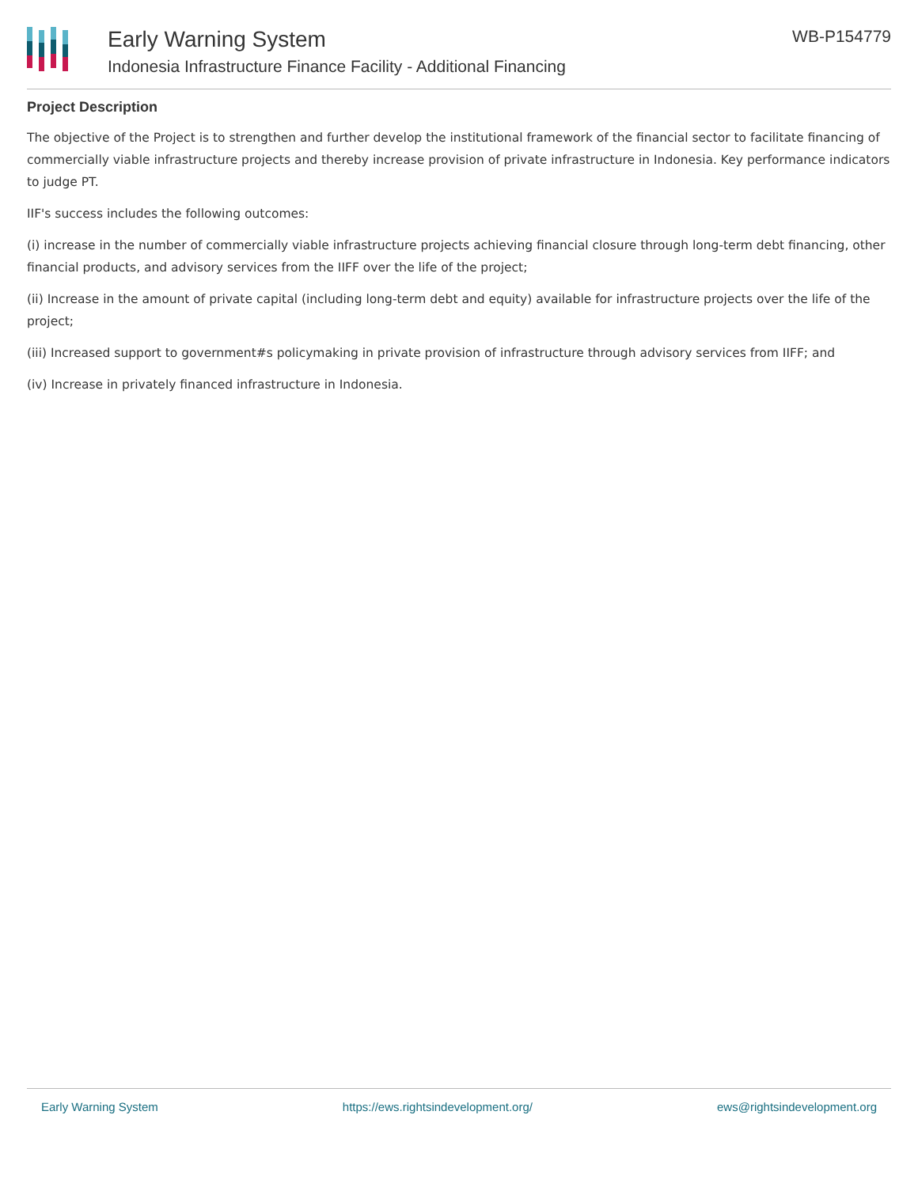Early Warning System
Indonesia Infrastructure Finance Facility - Additional Financing
WB-P154779
Project Description
The objective of the Project is to strengthen and further develop the institutional framework of the financial sector to facilitate financing of commercially viable infrastructure projects and thereby increase provision of private infrastructure in Indonesia. Key performance indicators to judge PT.
IIF's success includes the following outcomes:
(i) increase in the number of commercially viable infrastructure projects achieving financial closure through long-term debt financing, other financial products, and advisory services from the IIFF over the life of the project;
(ii) Increase in the amount of private capital (including long-term debt and equity) available for infrastructure projects over the life of the project;
(iii) Increased support to government#s policymaking in private provision of infrastructure through advisory services from IIFF; and
(iv) Increase in privately financed infrastructure in Indonesia.
Early Warning System https://ews.rightsindevelopment.org/ ews@rightsindevelopment.org